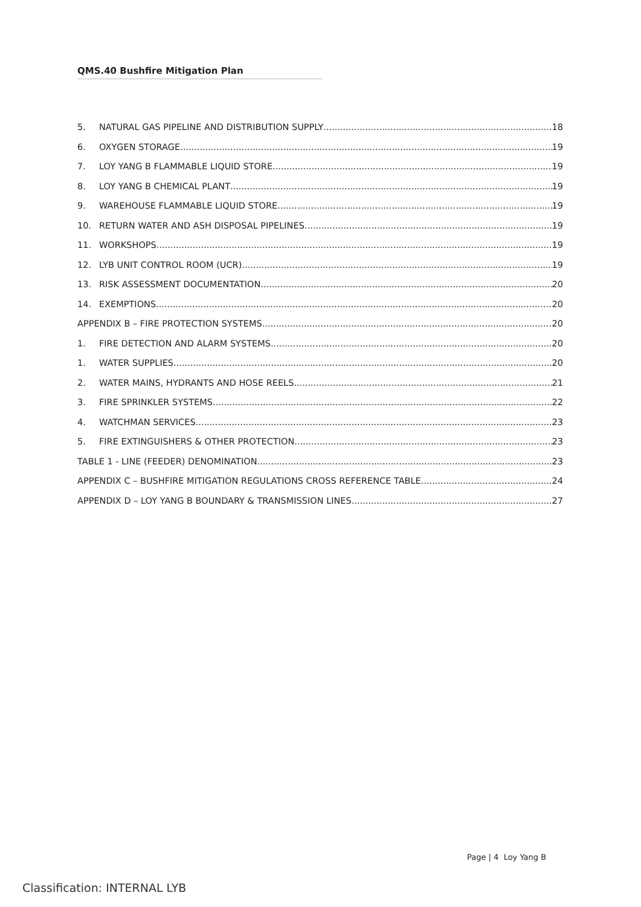QMS.40 Bushfire Mitigation Plan
5. NATURAL GAS PIPELINE AND DISTRIBUTION SUPPLY 18
6. OXYGEN STORAGE 19
7. LOY YANG B FLAMMABLE LIQUID STORE 19
8. LOY YANG B CHEMICAL PLANT 19
9. WAREHOUSE FLAMMABLE LIQUID STORE 19
10. RETURN WATER AND ASH DISPOSAL PIPELINES 19
11. WORKSHOPS 19
12. LYB UNIT CONTROL ROOM (UCR) 19
13. RISK ASSESSMENT DOCUMENTATION 20
14. EXEMPTIONS 20
APPENDIX B – FIRE PROTECTION SYSTEMS 20
1. FIRE DETECTION AND ALARM SYSTEMS. 20
1. WATER SUPPLIES 20
2. WATER MAINS, HYDRANTS AND HOSE REELS 21
3. FIRE SPRINKLER SYSTEMS 22
4. WATCHMAN SERVICES 23
5. FIRE EXTINGUISHERS & OTHER PROTECTION 23
TABLE 1 - LINE (FEEDER) DENOMINATION 23
APPENDIX C – BUSHFIRE MITIGATION REGULATIONS CROSS REFERENCE TABLE 24
APPENDIX D – LOY YANG B BOUNDARY & TRANSMISSION LINES 27
Page | 4 Loy Yang B
Classification: INTERNAL LYB